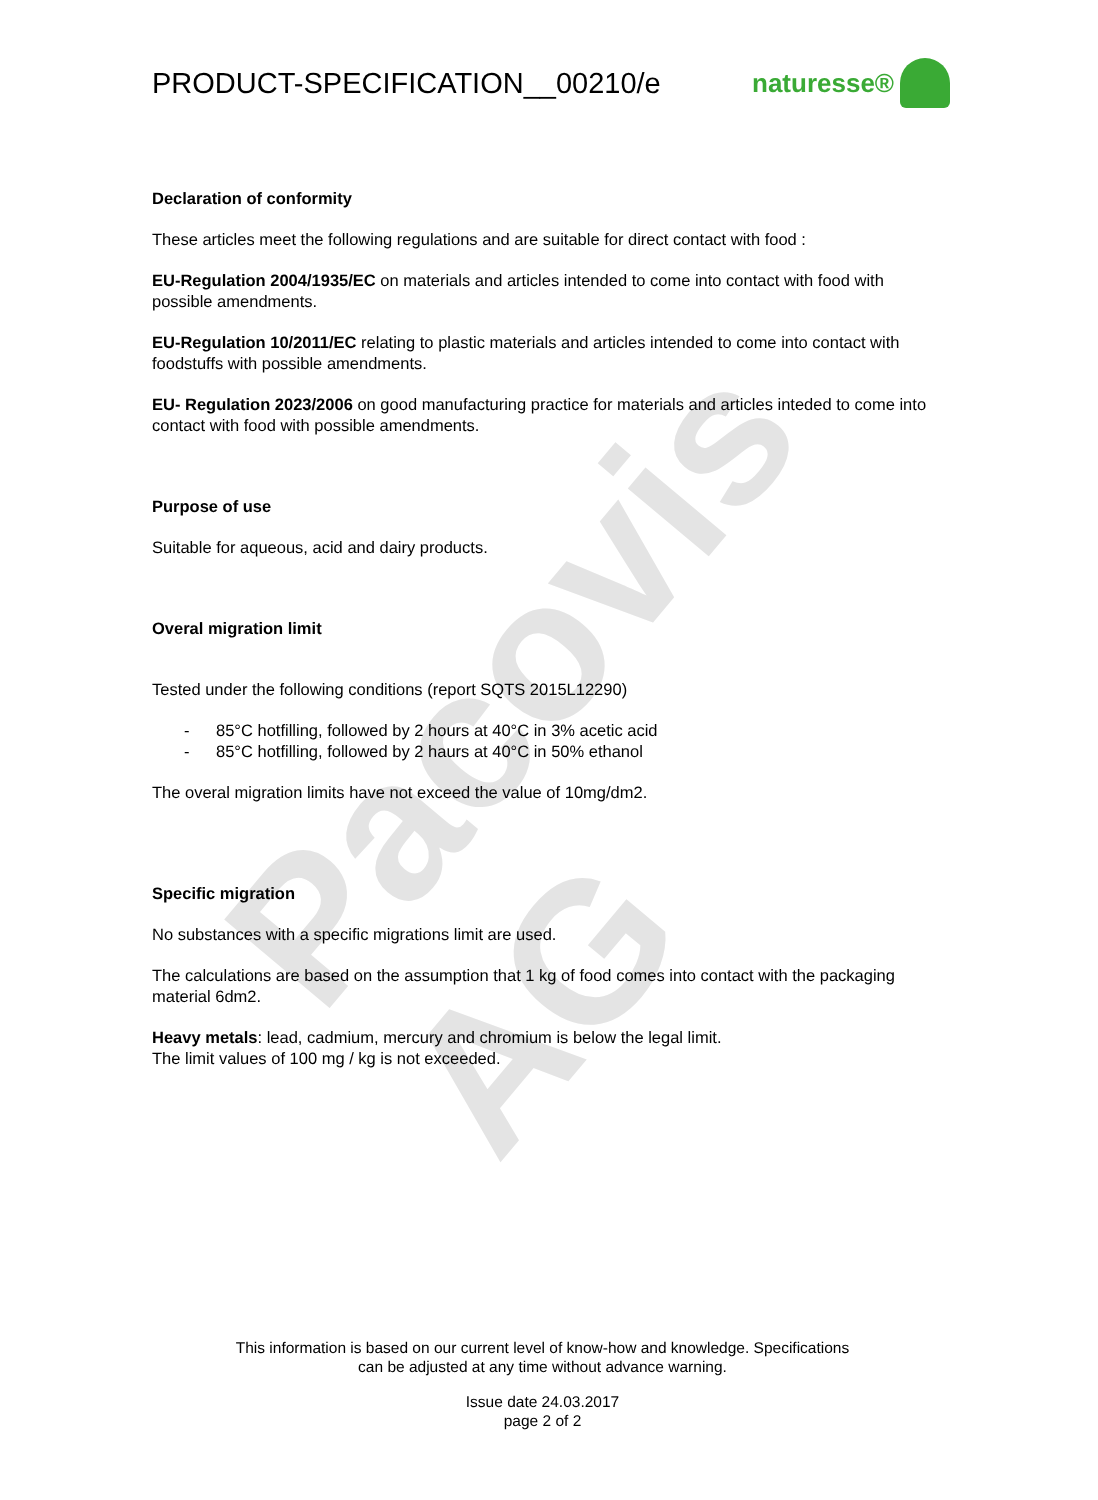Pacovis AG
PRODUCT-SPECIFICATION__00210/e naturesse®
Declaration of conformity
These articles meet the following regulations and are suitable for direct contact with food :
EU-Regulation 2004/1935/EC on materials and articles intended to come into contact with food with possible amendments.
EU-Regulation 10/2011/EC relating to plastic materials and articles intended to come into contact with foodstuffs with possible amendments.
EU- Regulation 2023/2006 on good manufacturing practice for materials and articles inteded to come into contact with food with possible amendments.
Purpose of use
Suitable for aqueous, acid and dairy products.
Overal migration limit
Tested under the following conditions (report SQTS 2015L12290)
- 85°C hotfilling, followed by 2 hours at 40°C in 3% acetic acid
- 85°C hotfilling, followed by 2 haurs at 40°C in 50% ethanol
The overal migration limits have not exceed the value of 10mg/dm2.
Specific migration
No substances with a specific migrations limit are used.
The calculations are based on the assumption that 1 kg of food comes into contact with the packaging material 6dm2.
Heavy metals: lead, cadmium, mercury and chromium is below the legal limit.
The limit values of 100 mg / kg is not exceeded.
This information is based on our current level of know-how and knowledge. Specifications
can be adjusted at any time without advance warning.
Issue date 24.03.2017
page 2 of 2